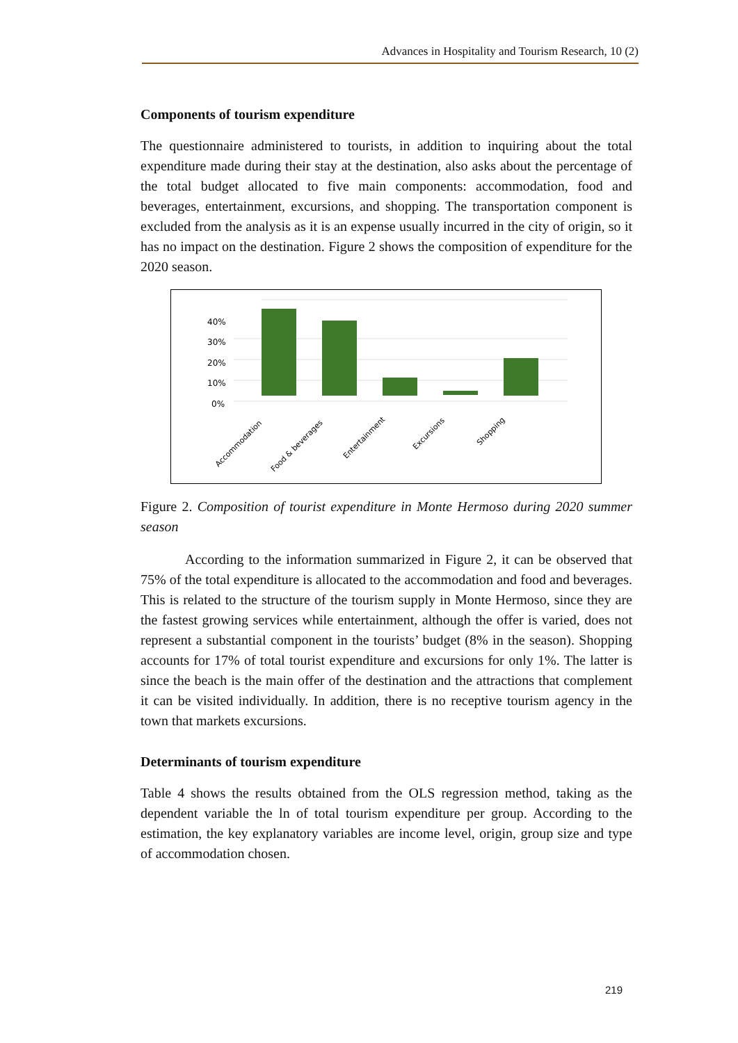Advances in Hospitality and Tourism Research, 10 (2)
Components of tourism expenditure
The questionnaire administered to tourists, in addition to inquiring about the total expenditure made during their stay at the destination, also asks about the percentage of the total budget allocated to five main components: accommodation, food and beverages, entertainment, excursions, and shopping. The transportation component is excluded from the analysis as it is an expense usually incurred in the city of origin, so it has no impact on the destination. Figure 2 shows the composition of expenditure for the 2020 season.
0%
10%
20%
30%
40%
Accommodation
Food & beverages
Entertainment
Excursions
Shopping
Figure 2. Composition of tourist expenditure in Monte Hermoso during 2020 summer season
According to the information summarized in Figure 2, it can be observed that 75% of the total expenditure is allocated to the accommodation and food and beverages. This is related to the structure of the tourism supply in Monte Hermoso, since they are the fastest growing services while entertainment, although the offer is varied, does not represent a substantial component in the tourists’ budget (8% in the season). Shopping accounts for 17% of total tourist expenditure and excursions for only 1%. The latter is since the beach is the main offer of the destination and the attractions that complement it can be visited individually. In addition, there is no receptive tourism agency in the town that markets excursions.
Determinants of tourism expenditure
Table 4 shows the results obtained from the OLS regression method, taking as the dependent variable the ln of total tourism expenditure per group. According to the estimation, the key explanatory variables are income level, origin, group size and type of accommodation chosen.
219